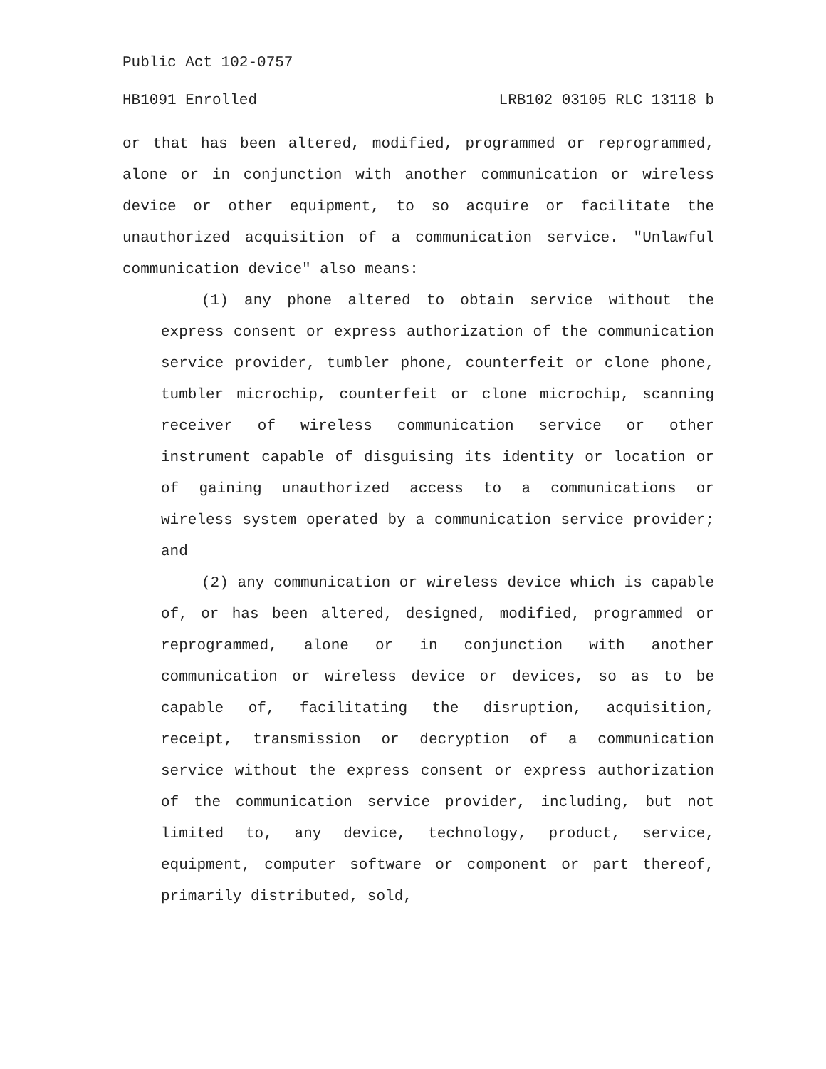Public Act 102-0757
HB1091 Enrolled LRB102 03105 RLC 13118 b
or that has been altered, modified, programmed or reprogrammed, alone or in conjunction with another communication or wireless device or other equipment, to so acquire or facilitate the unauthorized acquisition of a communication service. "Unlawful communication device" also means:
(1) any phone altered to obtain service without the express consent or express authorization of the communication service provider, tumbler phone, counterfeit or clone phone, tumbler microchip, counterfeit or clone microchip, scanning receiver of wireless communication service or other instrument capable of disguising its identity or location or of gaining unauthorized access to a communications or wireless system operated by a communication service provider; and
(2) any communication or wireless device which is capable of, or has been altered, designed, modified, programmed or reprogrammed, alone or in conjunction with another communication or wireless device or devices, so as to be capable of, facilitating the disruption, acquisition, receipt, transmission or decryption of a communication service without the express consent or express authorization of the communication service provider, including, but not limited to, any device, technology, product, service, equipment, computer software or component or part thereof, primarily distributed, sold,